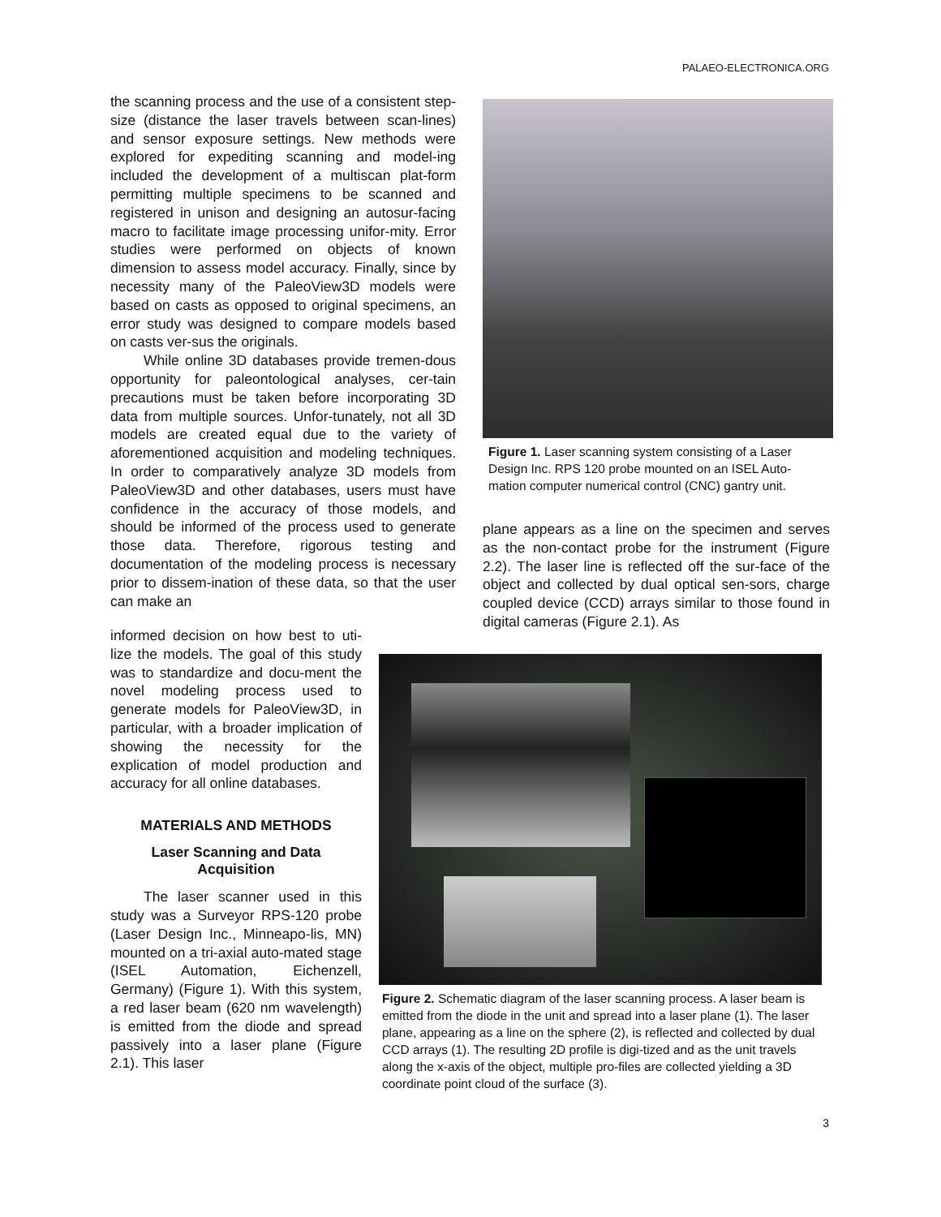PALAEO-ELECTRONICA.ORG
the scanning process and the use of a consistent step-size (distance the laser travels between scan-lines) and sensor exposure settings. New methods were explored for expediting scanning and model-ing included the development of a multiscan plat-form permitting multiple specimens to be scanned and registered in unison and designing an autosur-facing macro to facilitate image processing unifor-mity. Error studies were performed on objects of known dimension to assess model accuracy. Finally, since by necessity many of the PaleoView3D models were based on casts as opposed to original specimens, an error study was designed to compare models based on casts ver-sus the originals.
While online 3D databases provide tremen-dous opportunity for paleontological analyses, cer-tain precautions must be taken before incorporating 3D data from multiple sources. Unfor-tunately, not all 3D models are created equal due to the variety of aforementioned acquisition and modeling techniques. In order to comparatively analyze 3D models from PaleoView3D and other databases, users must have confidence in the accuracy of those models, and should be informed of the process used to generate those data. Therefore, rigorous testing and documentation of the modeling process is necessary prior to dissem-ination of these data, so that the user can make an
informed decision on how best to uti-lize the models. The goal of this study was to standardize and docu-ment the novel modeling process used to generate models for PaleoView3D, in particular, with a broader implication of showing the necessity for the explication of model production and accuracy for all online databases.
MATERIALS AND METHODS
Laser Scanning and Data
Acquisition
The laser scanner used in this study was a Surveyor RPS-120 probe (Laser Design Inc., Minneapo-lis, MN) mounted on a tri-axial auto-mated stage (ISEL Automation, Eichenzell, Germany) (Figure 1). With this system, a red laser beam (620 nm wavelength) is emitted from the diode and spread passively into a laser plane (Figure 2.1). This laser
Figure 1. Laser scanning system consisting of a Laser Design Inc. RPS 120 probe mounted on an ISEL Auto-mation computer numerical control (CNC) gantry unit.
plane appears as a line on the specimen and serves as the non-contact probe for the instrument (Figure 2.2). The laser line is reflected off the sur-face of the object and collected by dual optical sen-sors, charge coupled device (CCD) arrays similar to those found in digital cameras (Figure 2.1). As
Figure 2. Schematic diagram of the laser scanning process. A laser beam is emitted from the diode in the unit and spread into a laser plane (1). The laser plane, appearing as a line on the sphere (2), is reflected and collected by dual CCD arrays (1). The resulting 2D profile is digi-tized and as the unit travels along the x-axis of the object, multiple pro-files are collected yielding a 3D coordinate point cloud of the surface (3).
3